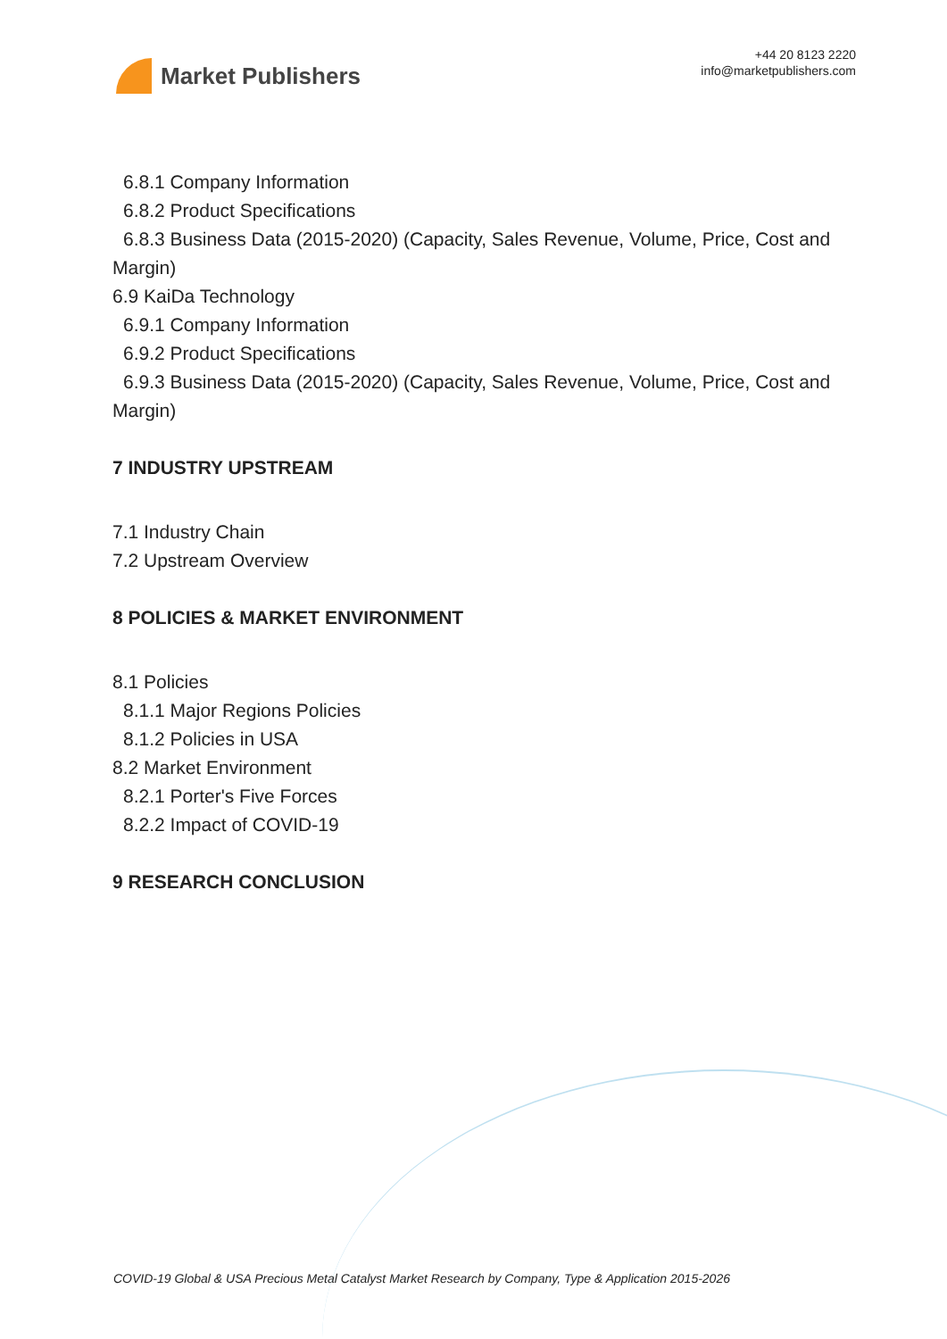Market Publishers
+44 20 8123 2220
info@marketpublishers.com
6.8.1 Company Information
6.8.2 Product Specifications
6.8.3 Business Data (2015-2020) (Capacity, Sales Revenue, Volume, Price, Cost and Margin)
6.9 KaiDa Technology
6.9.1 Company Information
6.9.2 Product Specifications
6.9.3 Business Data (2015-2020) (Capacity, Sales Revenue, Volume, Price, Cost and Margin)
7 INDUSTRY UPSTREAM
7.1 Industry Chain
7.2 Upstream Overview
8 POLICIES & MARKET ENVIRONMENT
8.1 Policies
8.1.1 Major Regions Policies
8.1.2 Policies in USA
8.2 Market Environment
8.2.1 Porter's Five Forces
8.2.2 Impact of COVID-19
9 RESEARCH CONCLUSION
COVID-19 Global & USA Precious Metal Catalyst Market Research by Company, Type & Application 2015-2026